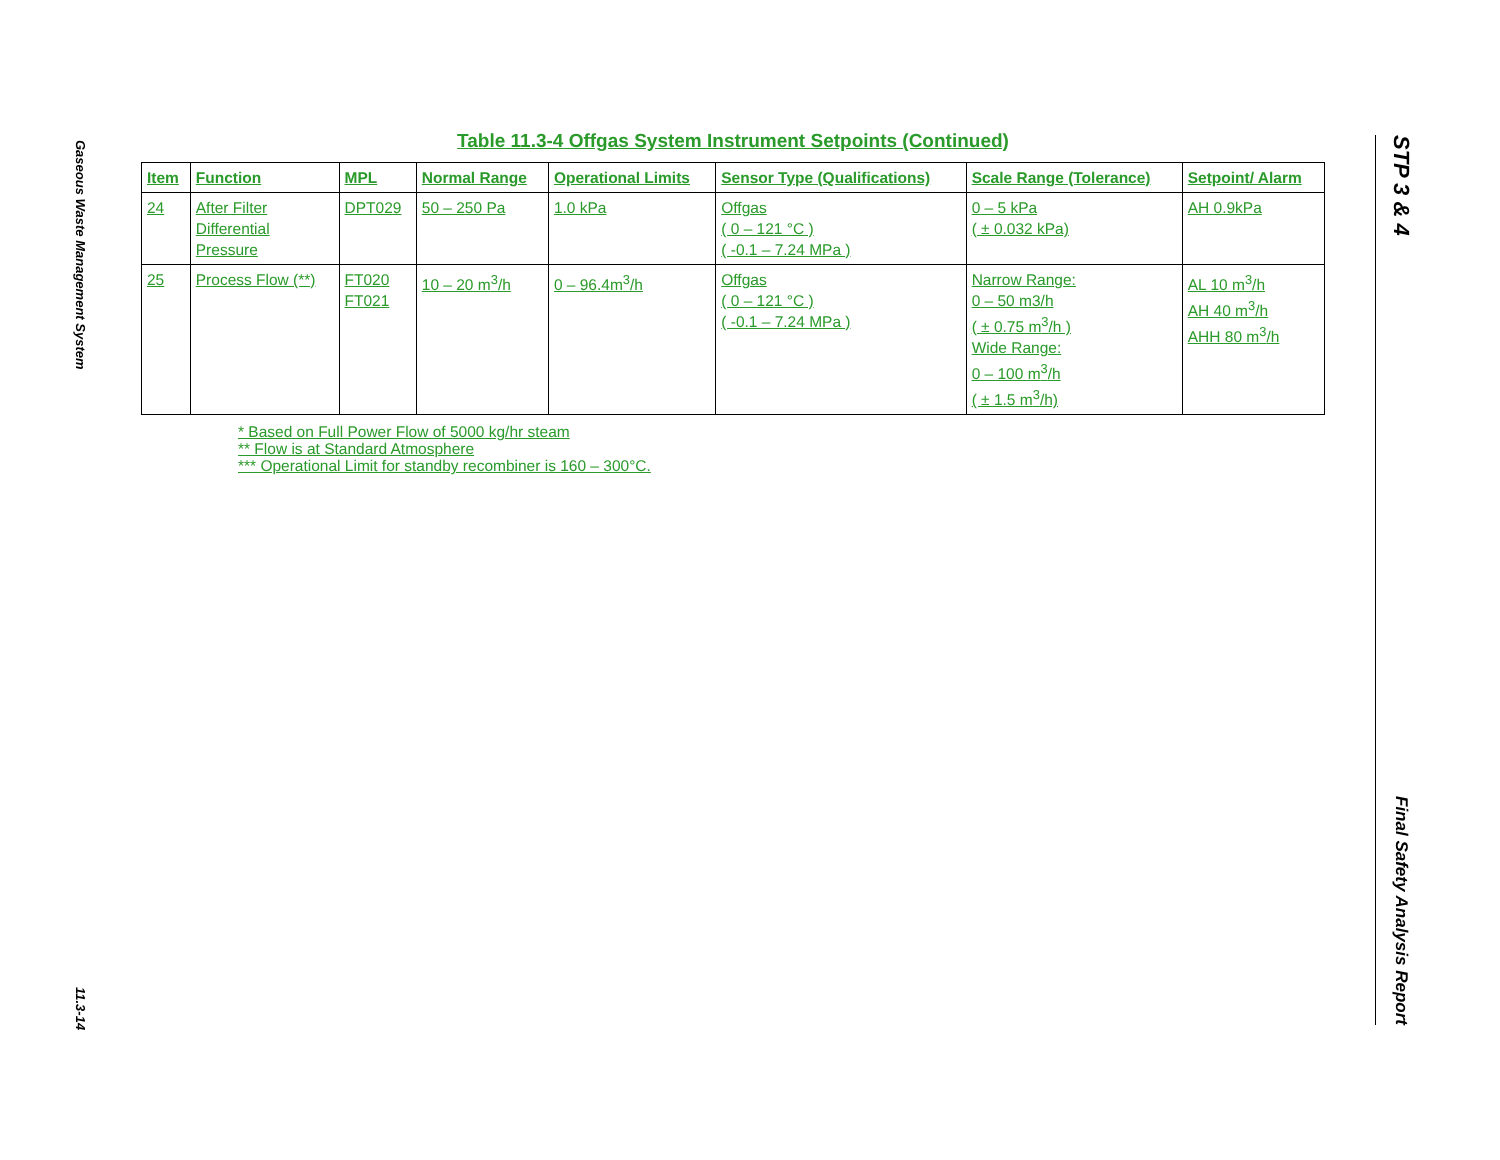Gaseous Waste Management System
11.3-14
Table 11.3-4 Offgas System Instrument Setpoints (Continued)
| Item | Function | MPL | Normal Range | Operational Limits | Sensor Type (Qualifications) | Scale Range (Tolerance) | Setpoint/ Alarm |
| --- | --- | --- | --- | --- | --- | --- | --- |
| 24 | After Filter Differential Pressure | DPT029 | 50 – 250 Pa | 1.0 kPa | Offgas ( 0 – 121 °C ) ( -0.1 – 7.24 MPa ) | 0 – 5 kPa ( ± 0.032 kPa) | AH 0.9kPa |
| 25 | Process Flow (**) | FT020 FT021 | 10 – 20 m<sup>3</sup>/h | 0 – 96.4m<sup>3</sup>/h | Offgas ( 0 – 121 °C ) ( -0.1 – 7.24 MPa ) | Narrow Range: 0 – 50 m3/h ( ± 0.75 m<sup>3</sup>/h ) Wide Range: 0 – 100 m<sup>3</sup>/h ( ± 1.5 m<sup>3</sup>/h) | AL 10 m<sup>3</sup>/h AH 40 m<sup>3</sup>/h AHH 80 m<sup>3</sup>/h |
* Based on Full Power Flow of 5000 kg/hr steam
** Flow is at Standard Atmosphere
*** Operational Limit for standby recombiner is 160 – 300°C.
STP 3 & 4
Final Safety Analysis Report